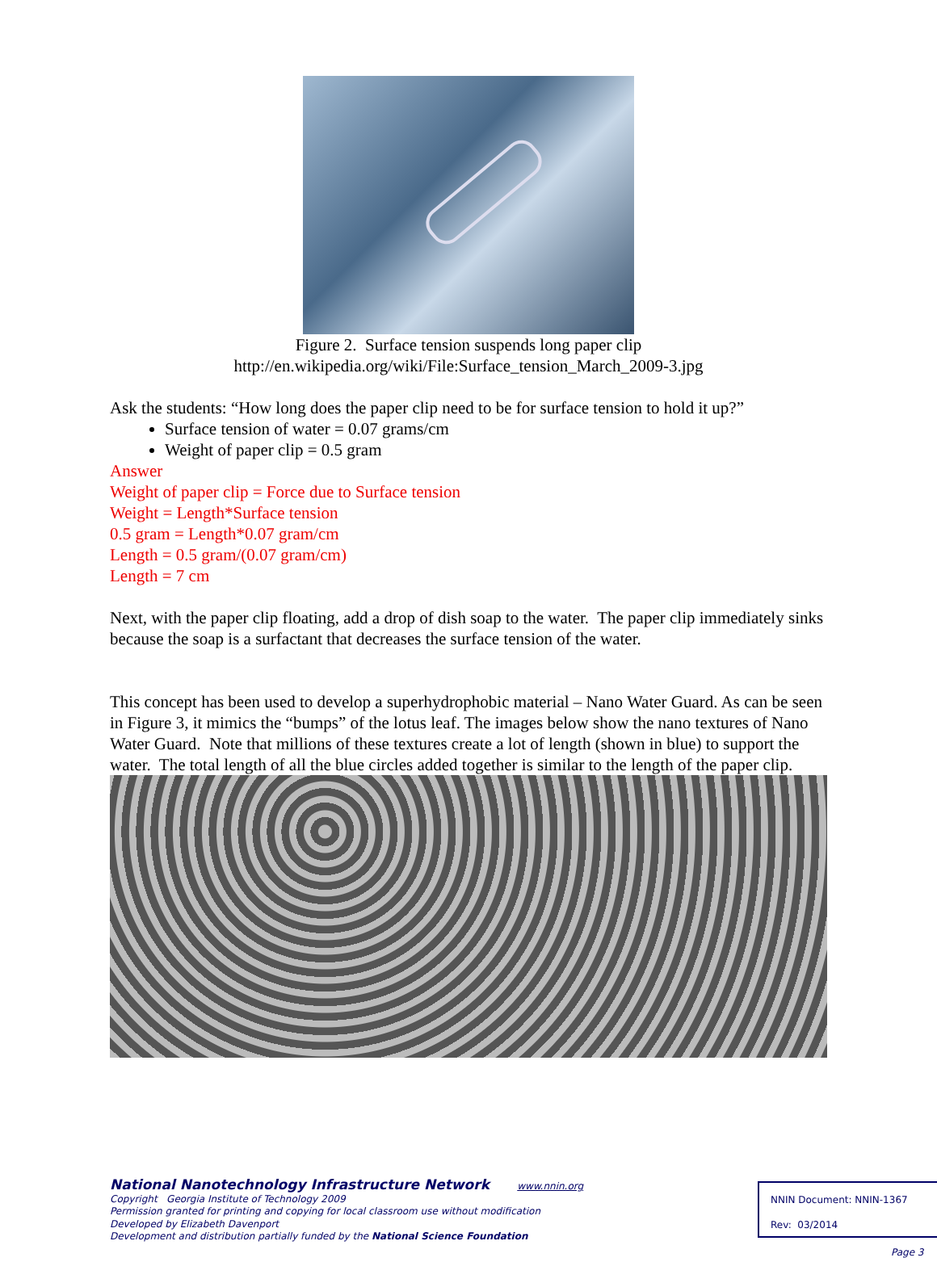Figure 2. Surface tension suspends long paper clip
http://en.wikipedia.org/wiki/File:Surface_tension_March_2009-3.jpg
Ask the students: “How long does the paper clip need to be for surface tension to hold it up?”
Surface tension of water = 0.07 grams/cm
Weight of paper clip = 0.5 gram
Answer
Weight of paper clip = Force due to Surface tension
Weight = Length*Surface tension
0.5 gram = Length*0.07 gram/cm
Length = 0.5 gram/(0.07 gram/cm)
Length = 7 cm
Next, with the paper clip floating, add a drop of dish soap to the water. The paper clip immediately sinks because the soap is a surfactant that decreases the surface tension of the water.
This concept has been used to develop a superhydrophobic material – Nano Water Guard. As can be seen in Figure 3, it mimics the “bumps” of the lotus leaf. The images below show the nano textures of Nano Water Guard. Note that millions of these textures create a lot of length (shown in blue) to support the water. The total length of all the blue circles added together is similar to the length of the paper clip.
National Nanotechnology Infrastructure Network www.nnin.org
Copyright Georgia Institute of Technology 2009
Permission granted for printing and copying for local classroom use without modification
Developed by Elizabeth Davenport
Development and distribution partially funded by the National Science Foundation
NNIN Document: NNIN-1367
Rev: 03/2014
Page 3